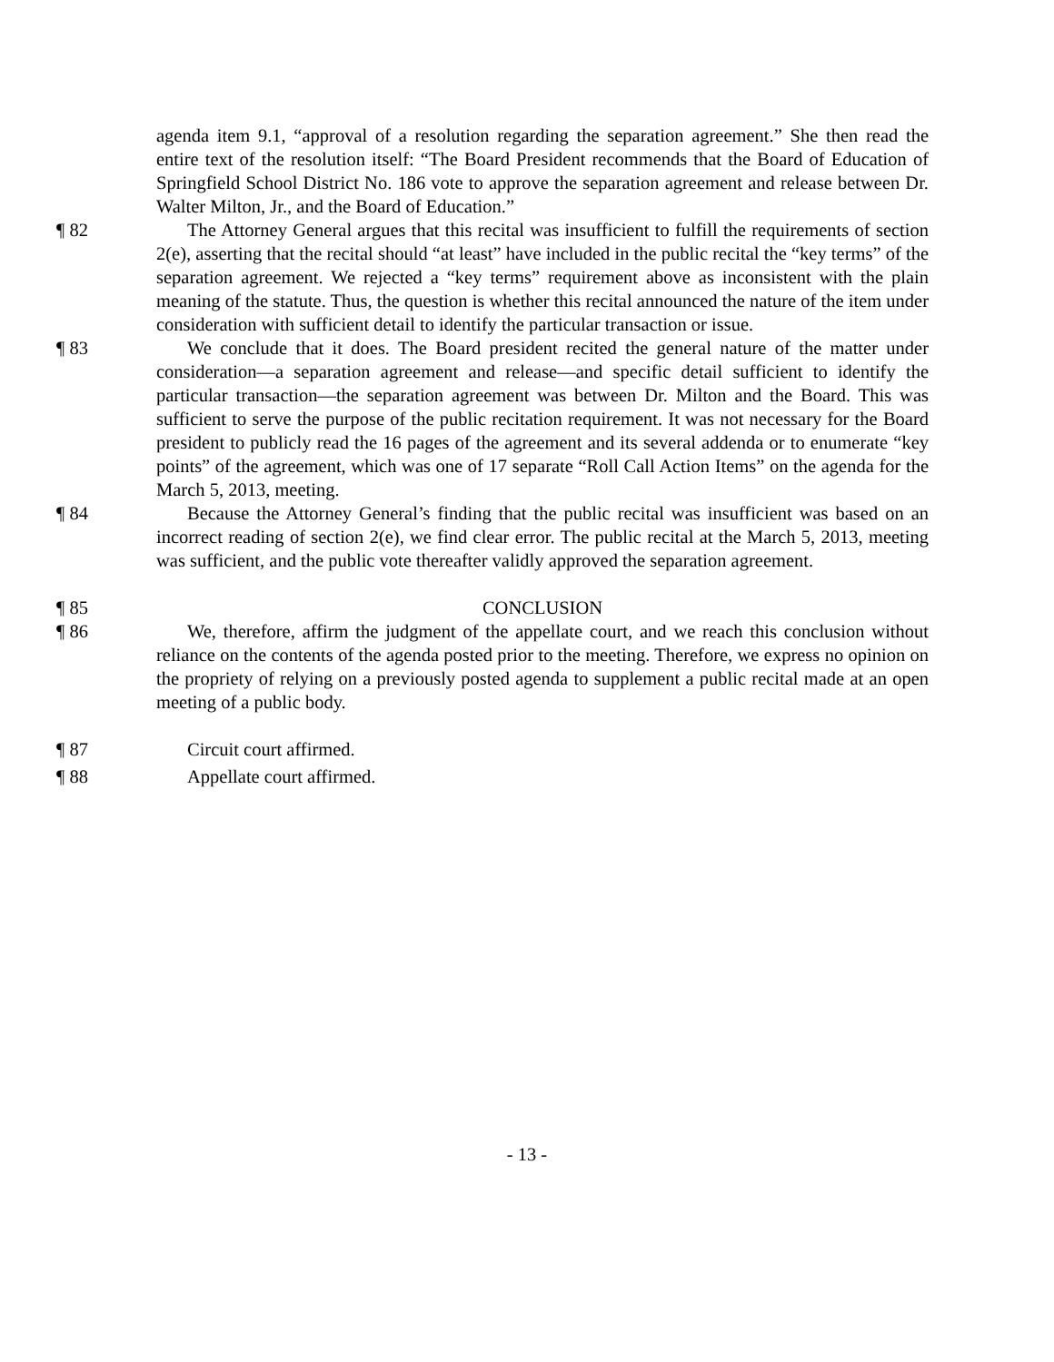agenda item 9.1, “approval of a resolution regarding the separation agreement.” She then read the entire text of the resolution itself: “The Board President recommends that the Board of Education of Springfield School District No. 186 vote to approve the separation agreement and release between Dr. Walter Milton, Jr., and the Board of Education.”
¶ 82 The Attorney General argues that this recital was insufficient to fulfill the requirements of section 2(e), asserting that the recital should “at least” have included in the public recital the “key terms” of the separation agreement. We rejected a “key terms” requirement above as inconsistent with the plain meaning of the statute. Thus, the question is whether this recital announced the nature of the item under consideration with sufficient detail to identify the particular transaction or issue.
¶ 83 We conclude that it does. The Board president recited the general nature of the matter under consideration—a separation agreement and release—and specific detail sufficient to identify the particular transaction—the separation agreement was between Dr. Milton and the Board. This was sufficient to serve the purpose of the public recitation requirement. It was not necessary for the Board president to publicly read the 16 pages of the agreement and its several addenda or to enumerate “key points” of the agreement, which was one of 17 separate “Roll Call Action Items” on the agenda for the March 5, 2013, meeting.
¶ 84 Because the Attorney General’s finding that the public recital was insufficient was based on an incorrect reading of section 2(e), we find clear error. The public recital at the March 5, 2013, meeting was sufficient, and the public vote thereafter validly approved the separation agreement.
¶ 85 CONCLUSION
¶ 86 We, therefore, affirm the judgment of the appellate court, and we reach this conclusion without reliance on the contents of the agenda posted prior to the meeting. Therefore, we express no opinion on the propriety of relying on a previously posted agenda to supplement a public recital made at an open meeting of a public body.
¶ 87 Circuit court affirmed.
¶ 88 Appellate court affirmed.
- 13 -